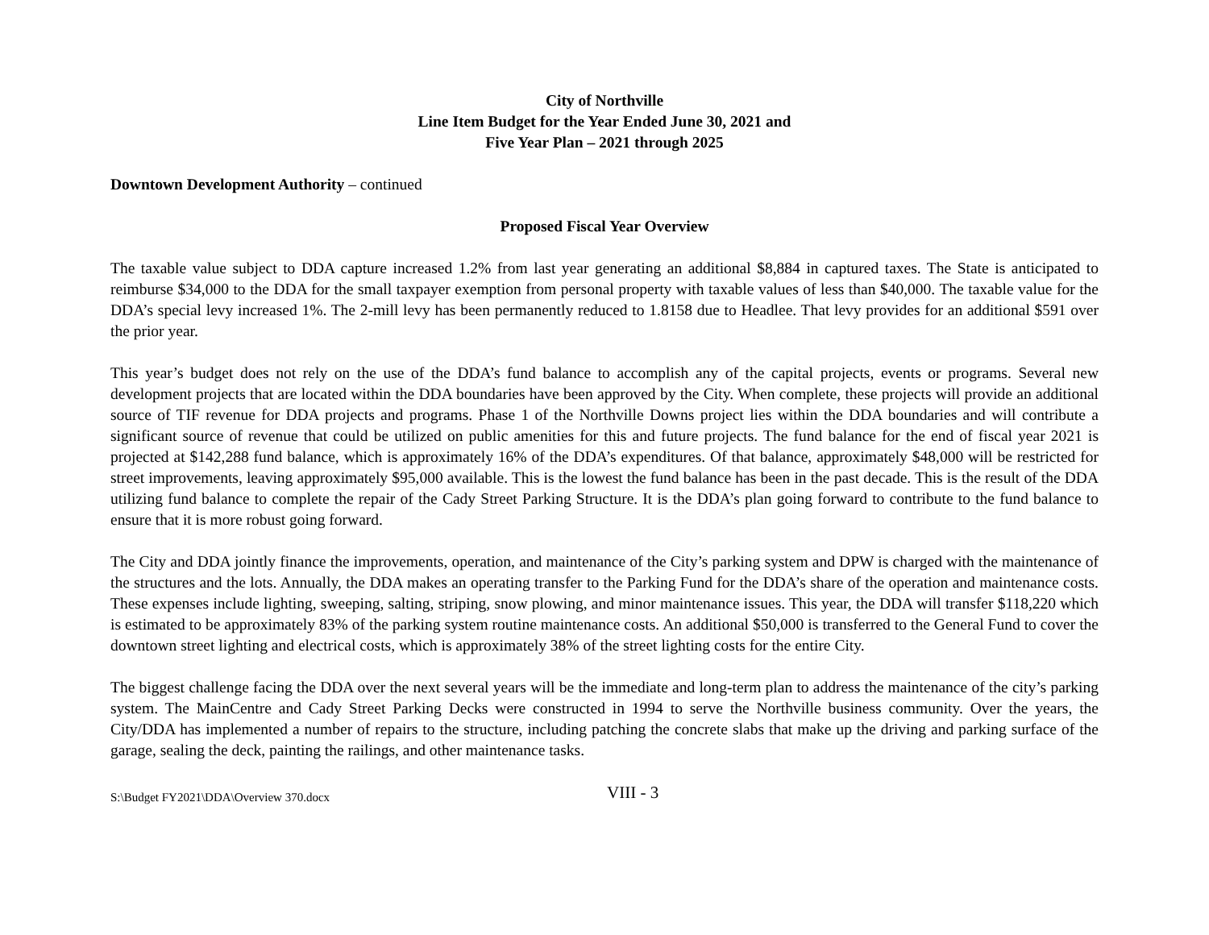City of Northville
Line Item Budget for the Year Ended June 30, 2021 and
Five Year Plan – 2021 through 2025
Downtown Development Authority – continued
Proposed Fiscal Year Overview
The taxable value subject to DDA capture increased 1.2% from last year generating an additional $8,884 in captured taxes. The State is anticipated to reimburse $34,000 to the DDA for the small taxpayer exemption from personal property with taxable values of less than $40,000. The taxable value for the DDA’s special levy increased 1%. The 2-mill levy has been permanently reduced to 1.8158 due to Headlee. That levy provides for an additional $591 over the prior year.
This year’s budget does not rely on the use of the DDA’s fund balance to accomplish any of the capital projects, events or programs. Several new development projects that are located within the DDA boundaries have been approved by the City. When complete, these projects will provide an additional source of TIF revenue for DDA projects and programs. Phase 1 of the Northville Downs project lies within the DDA boundaries and will contribute a significant source of revenue that could be utilized on public amenities for this and future projects. The fund balance for the end of fiscal year 2021 is projected at $142,288 fund balance, which is approximately 16% of the DDA’s expenditures. Of that balance, approximately $48,000 will be restricted for street improvements, leaving approximately $95,000 available. This is the lowest the fund balance has been in the past decade. This is the result of the DDA utilizing fund balance to complete the repair of the Cady Street Parking Structure. It is the DDA’s plan going forward to contribute to the fund balance to ensure that it is more robust going forward.
The City and DDA jointly finance the improvements, operation, and maintenance of the City’s parking system and DPW is charged with the maintenance of the structures and the lots. Annually, the DDA makes an operating transfer to the Parking Fund for the DDA’s share of the operation and maintenance costs. These expenses include lighting, sweeping, salting, striping, snow plowing, and minor maintenance issues. This year, the DDA will transfer $118,220 which is estimated to be approximately 83% of the parking system routine maintenance costs. An additional $50,000 is transferred to the General Fund to cover the downtown street lighting and electrical costs, which is approximately 38% of the street lighting costs for the entire City.
The biggest challenge facing the DDA over the next several years will be the immediate and long-term plan to address the maintenance of the city’s parking system. The MainCentre and Cady Street Parking Decks were constructed in 1994 to serve the Northville business community. Over the years, the City/DDA has implemented a number of repairs to the structure, including patching the concrete slabs that make up the driving and parking surface of the garage, sealing the deck, painting the railings, and other maintenance tasks.
S:\Budget FY2021\DDA\Overview 370.docx
VIII - 3